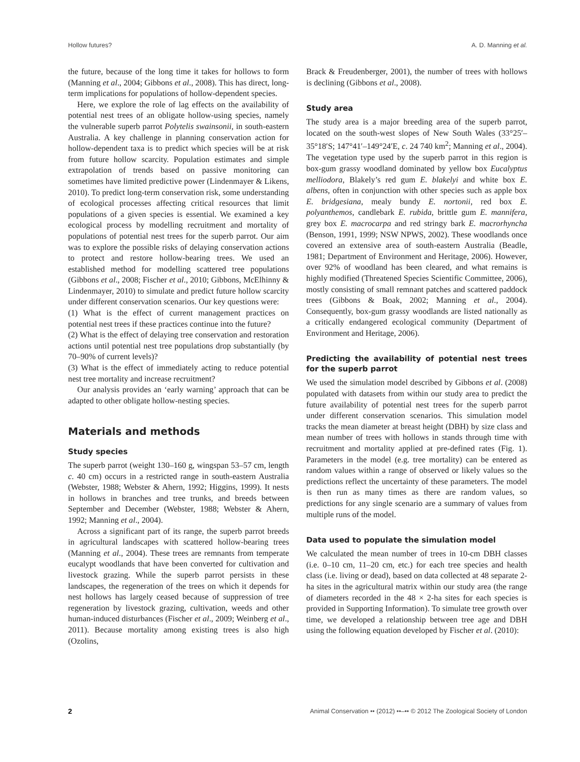Hollow futures? A. D. Manning et al.
the future, because of the long time it takes for hollows to form (Manning et al., 2004; Gibbons et al., 2008). This has direct, long-term implications for populations of hollow-dependent species.
Here, we explore the role of lag effects on the availability of potential nest trees of an obligate hollow-using species, namely the vulnerable superb parrot Polytelis swainsonii, in south-eastern Australia. A key challenge in planning conservation action for hollow-dependent taxa is to predict which species will be at risk from future hollow scarcity. Population estimates and simple extrapolation of trends based on passive monitoring can sometimes have limited predictive power (Lindenmayer & Likens, 2010). To predict long-term conservation risk, some understanding of ecological processes affecting critical resources that limit populations of a given species is essential. We examined a key ecological process by modelling recruitment and mortality of populations of potential nest trees for the superb parrot. Our aim was to explore the possible risks of delaying conservation actions to protect and restore hollow-bearing trees. We used an established method for modelling scattered tree populations (Gibbons et al., 2008; Fischer et al., 2010; Gibbons, McElhinny & Lindenmayer, 2010) to simulate and predict future hollow scarcity under different conservation scenarios. Our key questions were:
(1) What is the effect of current management practices on potential nest trees if these practices continue into the future?
(2) What is the effect of delaying tree conservation and restoration actions until potential nest tree populations drop substantially (by 70–90% of current levels)?
(3) What is the effect of immediately acting to reduce potential nest tree mortality and increase recruitment?
Our analysis provides an ‘early warning’ approach that can be adapted to other obligate hollow-nesting species.
Materials and methods
Study species
The superb parrot (weight 130–160 g, wingspan 53–57 cm, length c. 40 cm) occurs in a restricted range in south-eastern Australia (Webster, 1988; Webster & Ahern, 1992; Higgins, 1999). It nests in hollows in branches and tree trunks, and breeds between September and December (Webster, 1988; Webster & Ahern, 1992; Manning et al., 2004).
Across a significant part of its range, the superb parrot breeds in agricultural landscapes with scattered hollow-bearing trees (Manning et al., 2004). These trees are remnants from temperate eucalypt woodlands that have been converted for cultivation and livestock grazing. While the superb parrot persists in these landscapes, the regeneration of the trees on which it depends for nest hollows has largely ceased because of suppression of tree regeneration by livestock grazing, cultivation, weeds and other human-induced disturbances (Fischer et al., 2009; Weinberg et al., 2011). Because mortality among existing trees is also high (Ozolins,
Brack & Freudenberger, 2001), the number of trees with hollows is declining (Gibbons et al., 2008).
Study area
The study area is a major breeding area of the superb parrot, located on the south-west slopes of New South Wales (33°25′–35°18′S; 147°41′–149°24′E, c. 24 740 km<sup>2</sup>; Manning et al., 2004). The vegetation type used by the superb parrot in this region is box-gum grassy woodland dominated by yellow box Eucalyptus melliodora, Blakely’s red gum E. blakelyi and white box E. albens, often in conjunction with other species such as apple box E. bridgesiana, mealy bundy E. nortonii, red box E. polyanthemos, candlebark E. rubida, brittle gum E. mannifera, grey box E. macrocarpa and red stringy bark E. macrorhyncha (Benson, 1991, 1999; NSW NPWS, 2002). These woodlands once covered an extensive area of south-eastern Australia (Beadle, 1981; Department of Environment and Heritage, 2006). However, over 92% of woodland has been cleared, and what remains is highly modified (Threatened Species Scientific Committee, 2006), mostly consisting of small remnant patches and scattered paddock trees (Gibbons & Boak, 2002; Manning et al., 2004). Consequently, box-gum grassy woodlands are listed nationally as a critically endangered ecological community (Department of Environment and Heritage, 2006).
Predicting the availability of potential nest trees for the superb parrot
We used the simulation model described by Gibbons et al. (2008) populated with datasets from within our study area to predict the future availability of potential nest trees for the superb parrot under different conservation scenarios. This simulation model tracks the mean diameter at breast height (DBH) by size class and mean number of trees with hollows in stands through time with recruitment and mortality applied at pre-defined rates (Fig. 1). Parameters in the model (e.g. tree mortality) can be entered as random values within a range of observed or likely values so the predictions reflect the uncertainty of these parameters. The model is then run as many times as there are random values, so predictions for any single scenario are a summary of values from multiple runs of the model.
Data used to populate the simulation model
We calculated the mean number of trees in 10-cm DBH classes (i.e. 0–10 cm, 11–20 cm, etc.) for each tree species and health class (i.e. living or dead), based on data collected at 48 separate 2-ha sites in the agricultural matrix within our study area (the range of diameters recorded in the 48 × 2-ha sites for each species is provided in Supporting Information). To simulate tree growth over time, we developed a relationship between tree age and DBH using the following equation developed by Fischer et al. (2010):
2 Animal Conservation •• (2012) ••–•• © 2012 The Zoological Society of London